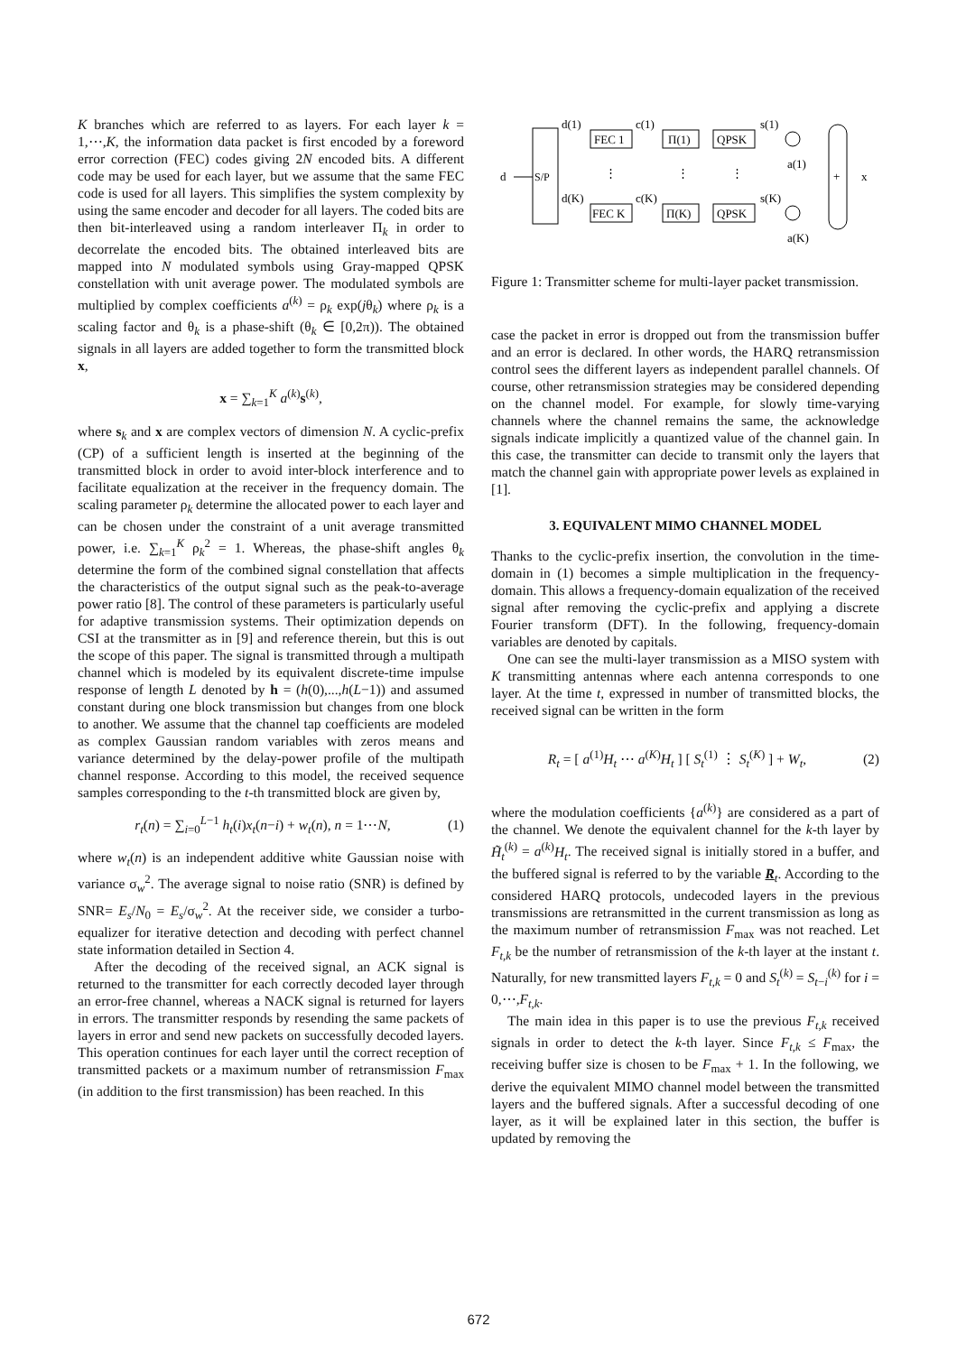K branches which are referred to as layers. For each layer k = 1,⋯,K, the information data packet is first encoded by a foreword error correction (FEC) codes giving 2N encoded bits. A different code may be used for each layer, but we assume that the same FEC code is used for all layers. This simplifies the system complexity by using the same encoder and decoder for all layers. The coded bits are then bit-interleaved using a random interleaver Π<sub>k</sub> in order to decorrelate the encoded bits. The obtained interleaved bits are mapped into N modulated symbols using Gray-mapped QPSK constellation with unit average power. The modulated symbols are multiplied by complex coefficients a<sup>(k)</sup> = ρ<sub>k</sub> exp(jθ<sub>k</sub>) where ρ<sub>k</sub> is a scaling factor and θ<sub>k</sub> is a phase-shift (θ<sub>k</sub> ∈ [0,2π)). The obtained signals in all layers are added together to form the transmitted block x,
x = ∑<sub>k=1</sub><sup>K</sup> a<sup>(k)</sup>s<sup>(k)</sup>,
where s<sub>k</sub> and x are complex vectors of dimension N. A cyclic-prefix (CP) of a sufficient length is inserted at the beginning of the transmitted block in order to avoid inter-block interference and to facilitate equalization at the receiver in the frequency domain. The scaling parameter ρ<sub>k</sub> determine the allocated power to each layer and can be chosen under the constraint of a unit average transmitted power, i.e. ∑<sub>k=1</sub><sup>K</sup> ρ<sub>k</sub><sup>2</sup> = 1. Whereas, the phase-shift angles θ<sub>k</sub> determine the form of the combined signal constellation that affects the characteristics of the output signal such as the peak-to-average power ratio [8]. The control of these parameters is particularly useful for adaptive transmission systems. Their optimization depends on CSI at the transmitter as in [9] and reference therein, but this is out the scope of this paper. The signal is transmitted through a multipath channel which is modeled by its equivalent discrete-time impulse response of length L denoted by h = (h(0),...,h(L−1)) and assumed constant during one block transmission but changes from one block to another. We assume that the channel tap coefficients are modeled as complex Gaussian random variables with zeros means and variance determined by the delay-power profile of the multipath channel response. According to this model, the received sequence samples corresponding to the t-th transmitted block are given by,
r<sub>t</sub>(n) = ∑<sub>i=0</sub><sup>L−1</sup> h<sub>t</sub>(i)x<sub>t</sub>(n−i) + w<sub>t</sub>(n), n = 1⋯N, (1)
where w<sub>t</sub>(n) is an independent additive white Gaussian noise with variance σ<sub>w</sub><sup>2</sup>. The average signal to noise ratio (SNR) is defined by SNR= E<sub>s</sub>/N<sub>0</sub> = E<sub>s</sub>/σ<sub>w</sub><sup>2</sup>. At the receiver side, we consider a turbo-equalizer for iterative detection and decoding with perfect channel state information detailed in Section 4.
After the decoding of the received signal, an ACK signal is returned to the transmitter for each correctly decoded layer through an error-free channel, whereas a NACK signal is returned for layers in errors. The transmitter responds by resending the same packets of layers in error and send new packets on successfully decoded layers. This operation continues for each layer until the correct reception of transmitted packets or a maximum number of retransmission F<sub>max</sub> (in addition to the first transmission) has been reached. In this
d
S/P
d(1)
d(K)
FEC 1
FEC K
c(1)
c(K)
Π(1)
Π(K)
QPSK
QPSK
s(1)
s(K)
⋮
⋮
⋮
a(1)
a(K)
+
x
Figure 1: Transmitter scheme for multi-layer packet transmission.
case the packet in error is dropped out from the transmission buffer and an error is declared. In other words, the HARQ retransmission control sees the different layers as independent parallel channels. Of course, other retransmission strategies may be considered depending on the channel model. For example, for slowly time-varying channels where the channel remains the same, the acknowledge signals indicate implicitly a quantized value of the channel gain. In this case, the transmitter can decide to transmit only the layers that match the channel gain with appropriate power levels as explained in [1].
3. EQUIVALENT MIMO CHANNEL MODEL
Thanks to the cyclic-prefix insertion, the convolution in the time-domain in (1) becomes a simple multiplication in the frequency-domain. This allows a frequency-domain equalization of the received signal after removing the cyclic-prefix and applying a discrete Fourier transform (DFT). In the following, frequency-domain variables are denoted by capitals.
One can see the multi-layer transmission as a MISO system with K transmitting antennas where each antenna corresponds to one layer. At the time t, expressed in number of transmitted blocks, the received signal can be written in the form
R<sub>t</sub> = [ a<sup>(1)</sup>H<sub>t</sub> ⋯ a<sup>(K)</sup>H<sub>t</sub> ] [ S<sub>t</sub><sup>(1)</sup> ⋮ S<sub>t</sub><sup>(K)</sup> ] + W<sub>t</sub>, (2)
where the modulation coefficients {a<sup>(k)</sup>} are considered as a part of the channel. We denote the equivalent channel for the k-th layer by H̃<sub>t</sub><sup>(k)</sup> = a<sup>(k)</sup>H<sub>t</sub>. The received signal is initially stored in a buffer, and the buffered signal is referred to by the variable R<sub>t</sub>. According to the considered HARQ protocols, undecoded layers in the previous transmissions are retransmitted in the current transmission as long as the maximum number of retransmission F<sub>max</sub> was not reached. Let F<sub>t,k</sub> be the number of retransmission of the k-th layer at the instant t. Naturally, for new transmitted layers F<sub>t,k</sub> = 0 and S<sub>t</sub><sup>(k)</sup> = S<sub>t−i</sub><sup>(k)</sup> for i = 0,⋯,F<sub>t,k</sub>.
The main idea in this paper is to use the previous F<sub>t,k</sub> received signals in order to detect the k-th layer. Since F<sub>t,k</sub> ≤ F<sub>max</sub>, the receiving buffer size is chosen to be F<sub>max</sub> + 1. In the following, we derive the equivalent MIMO channel model between the transmitted layers and the buffered signals. After a successful decoding of one layer, as it will be explained later in this section, the buffer is updated by removing the
672